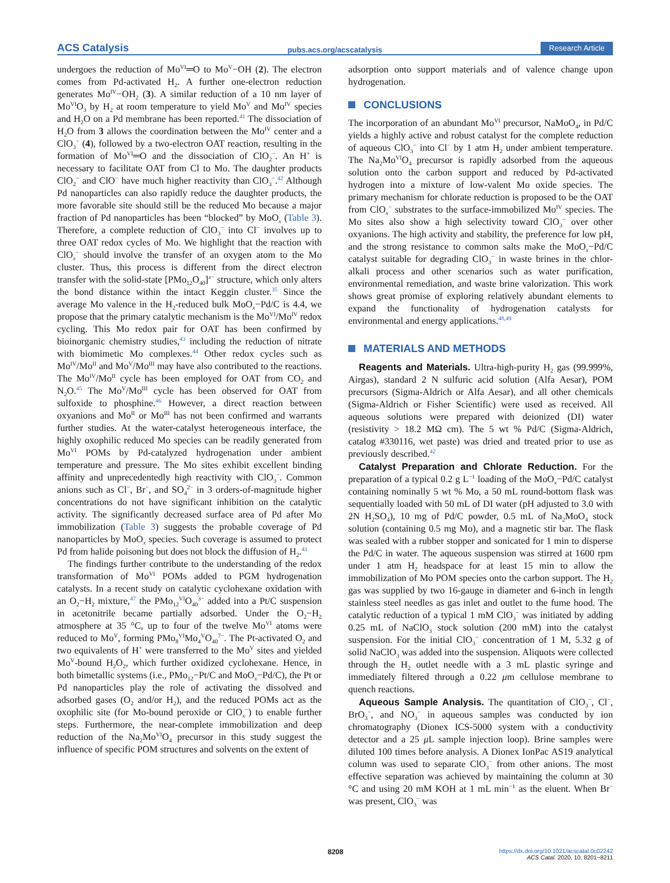ACS Catalysis pubs.acs.org/acscatalysis Research Article
undergoes the reduction of Mo<sup>VI</sup>═O to Mo<sup>V</sup>−OH (2). The electron comes from Pd-activated H<sub>2</sub>. A further one-electron reduction generates Mo<sup>IV</sup>−OH<sub>2</sub> (3). A similar reduction of a 10 nm layer of Mo<sup>VI</sup>O<sub>3</sub> by H<sub>2</sub> at room temperature to yield Mo<sup>V</sup> and Mo<sup>IV</sup> species and H<sub>2</sub>O on a Pd membrane has been reported.<sup>41</sup> The dissociation of H<sub>2</sub>O from 3 allows the coordination between the Mo<sup>IV</sup> center and a ClO<sub>3</sub><sup>−</sup> (4), followed by a two-electron OAT reaction, resulting in the formation of Mo<sup>VI</sup>═O and the dissociation of ClO<sub>2</sub><sup>−</sup>. An H<sup>+</sup> is necessary to facilitate OAT from Cl to Mo. The daughter products ClO<sub>2</sub><sup>−</sup> and ClO<sup>−</sup> have much higher reactivity than ClO<sub>3</sub><sup>−</sup>.<sup>42</sup> Although Pd nanoparticles can also rapidly reduce the daughter products, the more favorable site should still be the reduced Mo because a major fraction of Pd nanoparticles has been “blocked” by MoO<sub>x</sub> (Table 3). Therefore, a complete reduction of ClO<sub>3</sub><sup>−</sup> into Cl<sup>−</sup> involves up to three OAT redox cycles of Mo. We highlight that the reaction with ClO<sub>x</sub><sup>−</sup> should involve the transfer of an oxygen atom to the Mo cluster. Thus, this process is different from the direct electron transfer with the solid-state [PMo<sub>12</sub>O<sub>40</sub>]<sup>x−</sup> structure, which only alters the bond distance within the intact Keggin cluster.<sup>35</sup> Since the average Mo valence in the H<sub>2</sub>-reduced bulk MoO<sub>x</sub>−Pd/C is 4.4, we propose that the primary catalytic mechanism is the Mo<sup>VI</sup>/Mo<sup>IV</sup> redox cycling. This Mo redox pair for OAT has been confirmed by bioinorganic chemistry studies,<sup>43</sup> including the reduction of nitrate with biomimetic Mo complexes.<sup>44</sup> Other redox cycles such as Mo<sup>IV</sup>/Mo<sup>II</sup> and Mo<sup>V</sup>/Mo<sup>III</sup> may have also contributed to the reactions. The Mo<sup>IV</sup>/Mo<sup>II</sup> cycle has been employed for OAT from CO<sub>2</sub> and N<sub>2</sub>O.<sup>45</sup> The Mo<sup>V</sup>/Mo<sup>III</sup> cycle has been observed for OAT from sulfoxide to phosphine.<sup>46</sup> However, a direct reaction between oxyanions and Mo<sup>II</sup> or Mo<sup>III</sup> has not been confirmed and warrants further studies. At the water-catalyst heterogeneous interface, the highly oxophilic reduced Mo species can be readily generated from Mo<sup>VI</sup> POMs by Pd-catalyzed hydrogenation under ambient temperature and pressure. The Mo sites exhibit excellent binding affinity and unprecedentedly high reactivity with ClO<sub>3</sub><sup>−</sup>. Common anions such as Cl<sup>−</sup>, Br<sup>−</sup>, and SO<sub>4</sub><sup>2−</sup> in 3 orders-of-magnitude higher concentrations do not have significant inhibition on the catalytic activity. The significantly decreased surface area of Pd after Mo immobilization (Table 3) suggests the probable coverage of Pd nanoparticles by MoO<sub>x</sub> species. Such coverage is assumed to protect Pd from halide poisoning but does not block the diffusion of H<sub>2</sub>.<sup>41</sup>
The findings further contribute to the understanding of the redox transformation of Mo<sup>VI</sup> POMs added to PGM hydrogenation catalysts. In a recent study on catalytic cyclohexane oxidation with an O<sub>2</sub>−H<sub>2</sub> mixture,<sup>47</sup> the PMo<sub>12</sub><sup>VI</sup>O<sub>40</sub><sup>3−</sup> added into a Pt/C suspension in acetonitrile became partially adsorbed. Under the O<sub>2</sub>−H<sub>2</sub> atmosphere at 35 °C, up to four of the twelve Mo<sup>VI</sup> atoms were reduced to Mo<sup>V</sup>, forming PMo<sub>8</sub><sup>VI</sup>Mo<sub>4</sub><sup>V</sup>O<sub>40</sub><sup>7−</sup>. The Pt-activated O<sub>2</sub> and two equivalents of H<sup>+</sup> were transferred to the Mo<sup>V</sup> sites and yielded Mo<sup>V</sup>-bound H<sub>2</sub>O<sub>2</sub>, which further oxidized cyclohexane. Hence, in both bimetallic systems (i.e., PMo<sub>12</sub>−Pt/C and MoO<sub>x</sub>−Pd/C), the Pt or Pd nanoparticles play the role of activating the dissolved and adsorbed gases (O<sub>2</sub> and/or H<sub>2</sub>), and the reduced POMs act as the oxophilic site (for Mo-bound peroxide or ClO<sub>x</sub><sup>−</sup>) to enable further steps. Furthermore, the near-complete immobilization and deep reduction of the Na<sub>2</sub>Mo<sup>VI</sup>O<sub>4</sub> precursor in this study suggest the influence of specific POM structures and solvents on the extent of
adsorption onto support materials and of valence change upon hydrogenation.
CONCLUSIONS
The incorporation of an abundant Mo<sup>VI</sup> precursor, NaMoO<sub>4</sub>, in Pd/C yields a highly active and robust catalyst for the complete reduction of aqueous ClO<sub>3</sub><sup>−</sup> into Cl<sup>−</sup> by 1 atm H<sub>2</sub> under ambient temperature. The Na<sub>2</sub>Mo<sup>VI</sup>O<sub>4</sub> precursor is rapidly adsorbed from the aqueous solution onto the carbon support and reduced by Pd-activated hydrogen into a mixture of low-valent Mo oxide species. The primary mechanism for chlorate reduction is proposed to be the OAT from ClO<sub>x</sub><sup>−</sup> substrates to the surface-immobilized Mo<sup>IV</sup> species. The Mo sites also show a high selectivity toward ClO<sub>3</sub><sup>−</sup> over other oxyanions. The high activity and stability, the preference for low pH, and the strong resistance to common salts make the MoO<sub>x</sub>−Pd/C catalyst suitable for degrading ClO<sub>3</sub><sup>−</sup> in waste brines in the chlor-alkali process and other scenarios such as water purification, environmental remediation, and waste brine valorization. This work shows great promise of exploring relatively abundant elements to expand the functionality of hydrogenation catalysts for environmental and energy applications.<sup>48,49</sup>
MATERIALS AND METHODS
Reagents and Materials. Ultra-high-purity H<sub>2</sub> gas (99.999%, Airgas), standard 2 N sulfuric acid solution (Alfa Aesar), POM precursors (Sigma-Aldrich or Alfa Aesar), and all other chemicals (Sigma-Aldrich or Fisher Scientific) were used as received. All aqueous solutions were prepared with deionized (DI) water (resistivity > 18.2 MΩ cm). The 5 wt % Pd/C (Sigma-Aldrich, catalog #330116, wet paste) was dried and treated prior to use as previously described.<sup>42</sup>
Catalyst Preparation and Chlorate Reduction. For the preparation of a typical 0.2 g L<sup>−1</sup> loading of the MoO<sub>x</sub>−Pd/C catalyst containing nominally 5 wt % Mo, a 50 mL round-bottom flask was sequentially loaded with 50 mL of DI water (pH adjusted to 3.0 with 2N H<sub>2</sub>SO<sub>4</sub>), 10 mg of Pd/C powder, 0.5 mL of Na<sub>2</sub>MoO<sub>4</sub> stock solution (containing 0.5 mg Mo), and a magnetic stir bar. The flask was sealed with a rubber stopper and sonicated for 1 min to disperse the Pd/C in water. The aqueous suspension was stirred at 1600 rpm under 1 atm H<sub>2</sub> headspace for at least 15 min to allow the immobilization of Mo POM species onto the carbon support. The H<sub>2</sub> gas was supplied by two 16-gauge in diameter and 6-inch in length stainless steel needles as gas inlet and outlet to the fume hood. The catalytic reduction of a typical 1 mM ClO<sub>3</sub><sup>−</sup> was initiated by adding 0.25 mL of NaClO<sub>3</sub> stock solution (200 mM) into the catalyst suspension. For the initial ClO<sub>3</sub><sup>−</sup> concentration of 1 M, 5.32 g of solid NaClO<sub>3</sub> was added into the suspension. Aliquots were collected through the H<sub>2</sub> outlet needle with a 3 mL plastic syringe and immediately filtered through a 0.22 μm cellulose membrane to quench reactions.
Aqueous Sample Analysis. The quantitation of ClO<sub>3</sub><sup>−</sup>, Cl<sup>−</sup>, BrO<sub>3</sub><sup>−</sup>, and NO<sub>3</sub><sup>−</sup> in aqueous samples was conducted by ion chromatography (Dionex ICS-5000 system with a conductivity detector and a 25 μ L sample injection loop). Brine samples were diluted 100 times before analysis. A Dionex IonPac AS19 analytical column was used to separate ClO<sub>3</sub><sup>−</sup> from other anions. The most effective separation was achieved by maintaining the column at 30 °C and using 20 mM KOH at 1 mL min<sup>−1</sup> as the eluent. When Br<sup>−</sup> was present, ClO<sub>3</sub><sup>−</sup> was
8208
https://dx.doi.org/10.1021/acscatal.0c02242
ACS Catal. 2020, 10, 8201−8211